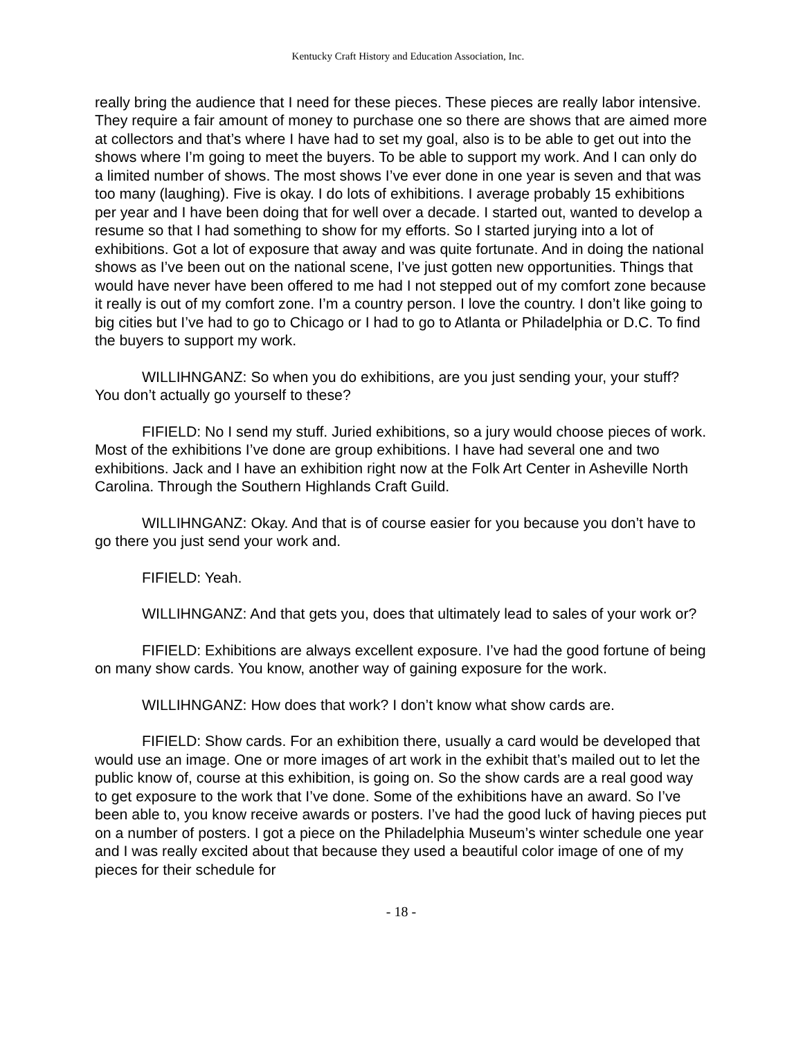Kentucky Craft History and Education Association, Inc.
really bring the audience that I need for these pieces. These pieces are really labor intensive. They require a fair amount of money to purchase one so there are shows that are aimed more at collectors and that’s where I have had to set my goal, also is to be able to get out into the shows where I’m going to meet the buyers. To be able to support my work. And I can only do a limited number of shows. The most shows I’ve ever done in one year is seven and that was too many (laughing). Five is okay. I do lots of exhibitions. I average probably 15 exhibitions per year and I have been doing that for well over a decade. I started out, wanted to develop a resume so that I had something to show for my efforts. So I started jurying into a lot of exhibitions. Got a lot of exposure that away and was quite fortunate. And in doing the national shows as I’ve been out on the national scene, I’ve just gotten new opportunities. Things that would have never have been offered to me had I not stepped out of my comfort zone because it really is out of my comfort zone. I’m a country person. I love the country. I don’t like going to big cities but I’ve had to go to Chicago or I had to go to Atlanta or Philadelphia or D.C. To find the buyers to support my work.
WILLIHNGANZ: So when you do exhibitions, are you just sending your, your stuff? You don’t actually go yourself to these?
FIFIELD: No I send my stuff. Juried exhibitions, so a jury would choose pieces of work. Most of the exhibitions I’ve done are group exhibitions. I have had several one and two exhibitions. Jack and I have an exhibition right now at the Folk Art Center in Asheville North Carolina. Through the Southern Highlands Craft Guild.
WILLIHNGANZ: Okay. And that is of course easier for you because you don’t have to go there you just send your work and.
FIFIELD: Yeah.
WILLIHNGANZ: And that gets you, does that ultimately lead to sales of your work or?
FIFIELD: Exhibitions are always excellent exposure. I’ve had the good fortune of being on many show cards. You know, another way of gaining exposure for the work.
WILLIHNGANZ: How does that work? I don’t know what show cards are.
FIFIELD: Show cards. For an exhibition there, usually a card would be developed that would use an image. One or more images of art work in the exhibit that’s mailed out to let the public know of, course at this exhibition, is going on. So the show cards are a real good way to get exposure to the work that I’ve done. Some of the exhibitions have an award. So I’ve been able to, you know receive awards or posters. I’ve had the good luck of having pieces put on a number of posters. I got a piece on the Philadelphia Museum’s winter schedule one year and I was really excited about that because they used a beautiful color image of one of my pieces for their schedule for
- 18 -